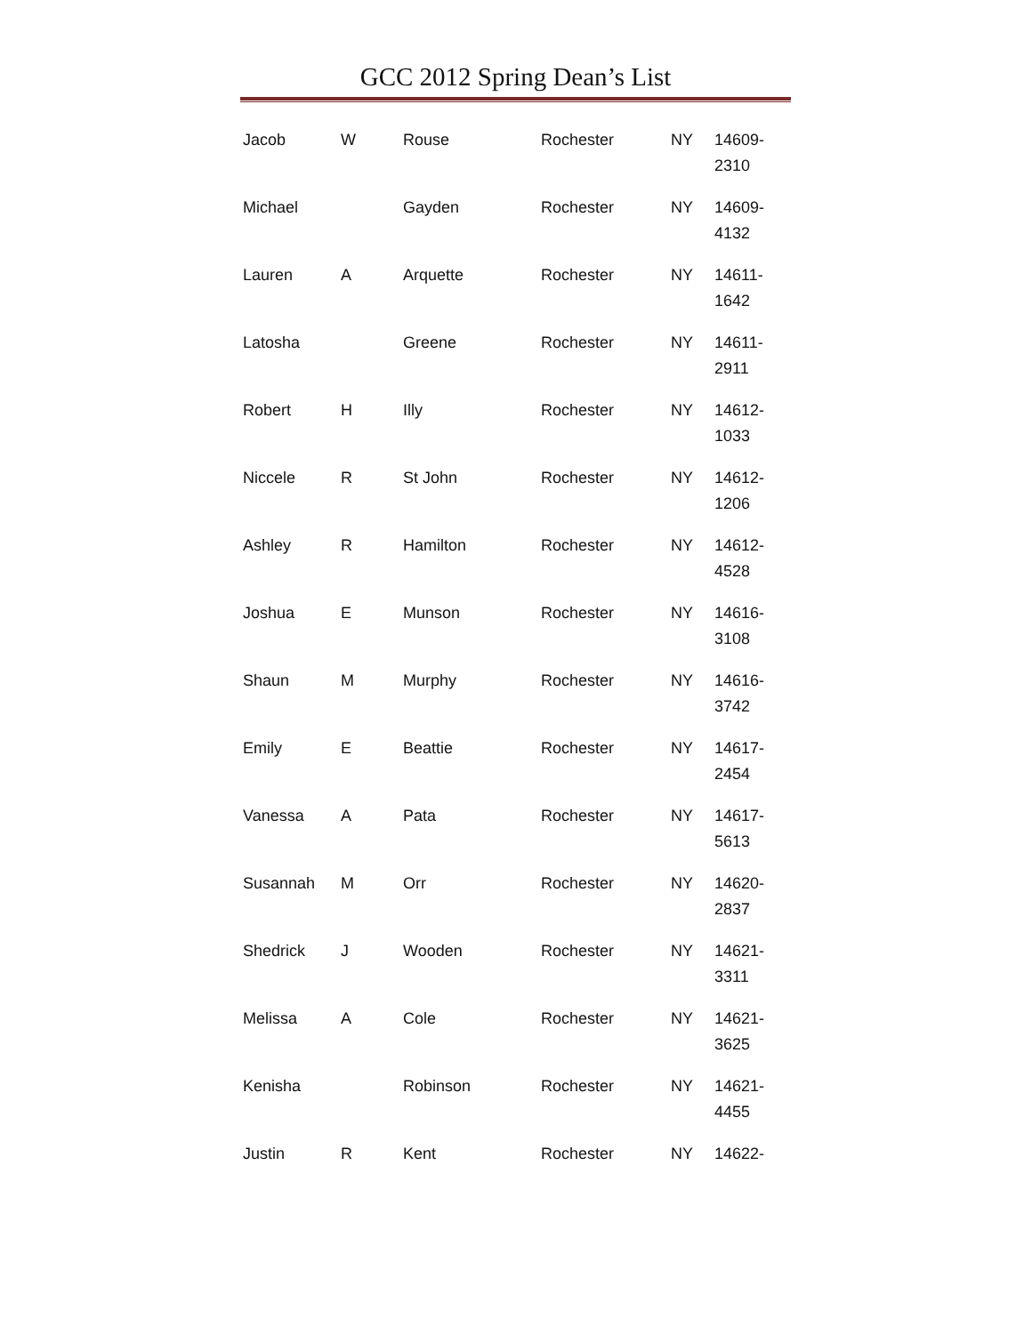GCC 2012 Spring Dean’s List
| Jacob | W | Rouse | Rochester | NY | 14609- 2310 |
| Michael | | Gayden | Rochester | NY | 14609- 4132 |
| Lauren | A | Arquette | Rochester | NY | 14611- 1642 |
| Latosha | | Greene | Rochester | NY | 14611- 2911 |
| Robert | H | Illy | Rochester | NY | 14612- 1033 |
| Niccele | R | St John | Rochester | NY | 14612- 1206 |
| Ashley | R | Hamilton | Rochester | NY | 14612- 4528 |
| Joshua | E | Munson | Rochester | NY | 14616- 3108 |
| Shaun | M | Murphy | Rochester | NY | 14616- 3742 |
| Emily | E | Beattie | Rochester | NY | 14617- 2454 |
| Vanessa | A | Pata | Rochester | NY | 14617- 5613 |
| Susannah | M | Orr | Rochester | NY | 14620- 2837 |
| Shedrick | J | Wooden | Rochester | NY | 14621- 3311 |
| Melissa | A | Cole | Rochester | NY | 14621- 3625 |
| Kenisha | | Robinson | Rochester | NY | 14621- 4455 |
| Justin | R | Kent | Rochester | NY | 14622- |